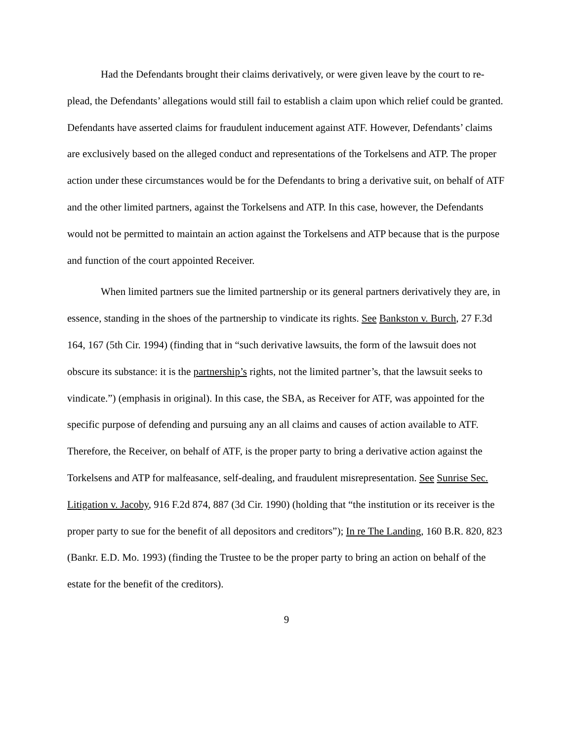Had the Defendants brought their claims derivatively, or were given leave by the court to re-plead, the Defendants’ allegations would still fail to establish a claim upon which relief could be granted. Defendants have asserted claims for fraudulent inducement against ATF. However, Defendants’ claims are exclusively based on the alleged conduct and representations of the Torkelsens and ATP. The proper action under these circumstances would be for the Defendants to bring a derivative suit, on behalf of ATF and the other limited partners, against the Torkelsens and ATP. In this case, however, the Defendants would not be permitted to maintain an action against the Torkelsens and ATP because that is the purpose and function of the court appointed Receiver.
When limited partners sue the limited partnership or its general partners derivatively they are, in essence, standing in the shoes of the partnership to vindicate its rights. See Bankston v. Burch, 27 F.3d 164, 167 (5th Cir. 1994) (finding that in “such derivative lawsuits, the form of the lawsuit does not obscure its substance: it is the partnership’s rights, not the limited partner’s, that the lawsuit seeks to vindicate.”) (emphasis in original). In this case, the SBA, as Receiver for ATF, was appointed for the specific purpose of defending and pursuing any an all claims and causes of action available to ATF. Therefore, the Receiver, on behalf of ATF, is the proper party to bring a derivative action against the Torkelsens and ATP for malfeasance, self-dealing, and fraudulent misrepresentation. See Sunrise Sec. Litigation v. Jacoby, 916 F.2d 874, 887 (3d Cir. 1990) (holding that “the institution or its receiver is the proper party to sue for the benefit of all depositors and creditors”); In re The Landing, 160 B.R. 820, 823 (Bankr. E.D. Mo. 1993) (finding the Trustee to be the proper party to bring an action on behalf of the estate for the benefit of the creditors).
9